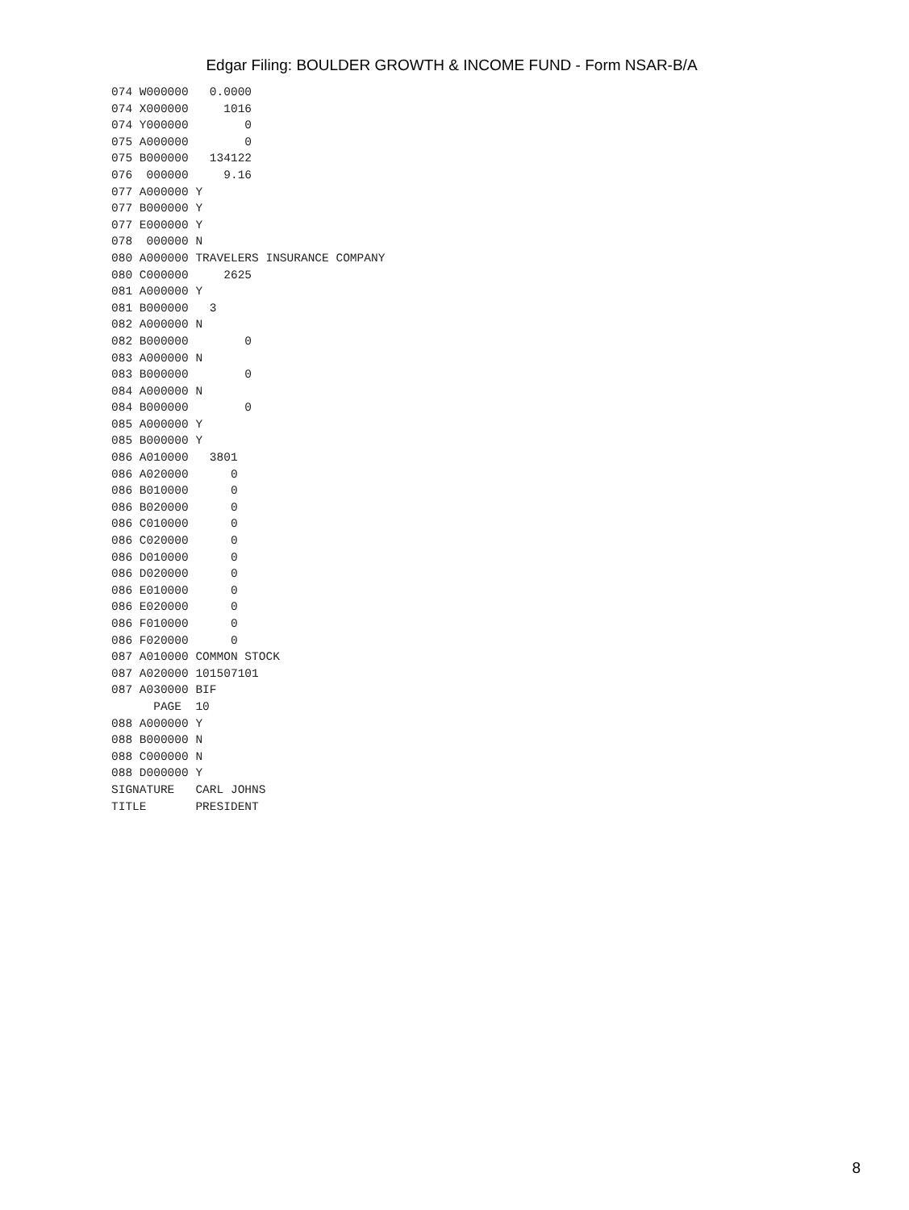Edgar Filing: BOULDER GROWTH & INCOME FUND - Form NSAR-B/A
074 W000000   0.0000
074 X000000     1016
074 Y000000        0
075 A000000        0
075 B000000   134122
076  000000     9.16
077 A000000 Y
077 B000000 Y
077 E000000 Y
078  000000 N
080 A000000 TRAVELERS INSURANCE COMPANY
080 C000000     2625
081 A000000 Y
081 B000000   3
082 A000000 N
082 B000000        0
083 A000000 N
083 B000000        0
084 A000000 N
084 B000000        0
085 A000000 Y
085 B000000 Y
086 A010000   3801
086 A020000      0
086 B010000      0
086 B020000      0
086 C010000      0
086 C020000      0
086 D010000      0
086 D020000      0
086 E010000      0
086 E020000      0
086 F010000      0
086 F020000      0
087 A010000 COMMON STOCK
087 A020000 101507101
087 A030000 BIF
      PAGE  10
088 A000000 Y
088 B000000 N
088 C000000 N
088 D000000 Y
SIGNATURE   CARL JOHNS
TITLE       PRESIDENT
8